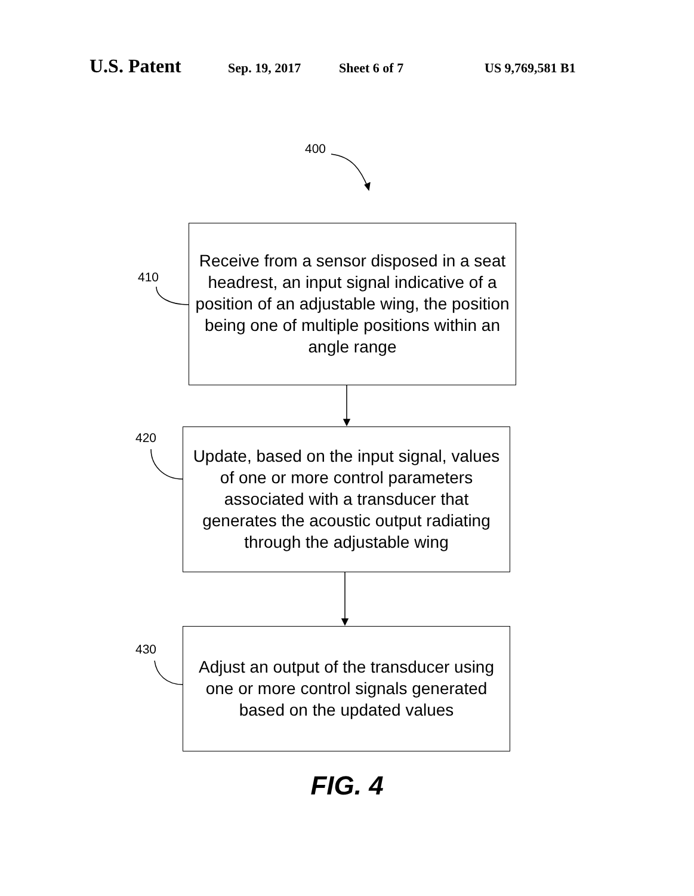U.S. Patent Sep. 19, 2017 Sheet 6 of 7 US 9,769,581 B1
400
410
420
430
Receive from a sensor disposed in a seat headrest, an input signal indicative of a position of an adjustable wing, the position being one of multiple positions within an angle range
Update, based on the input signal, values of one or more control parameters associated with a transducer that generates the acoustic output radiating through the adjustable wing
Adjust an output of the transducer using one or more control signals generated based on the updated values
FIG. 4